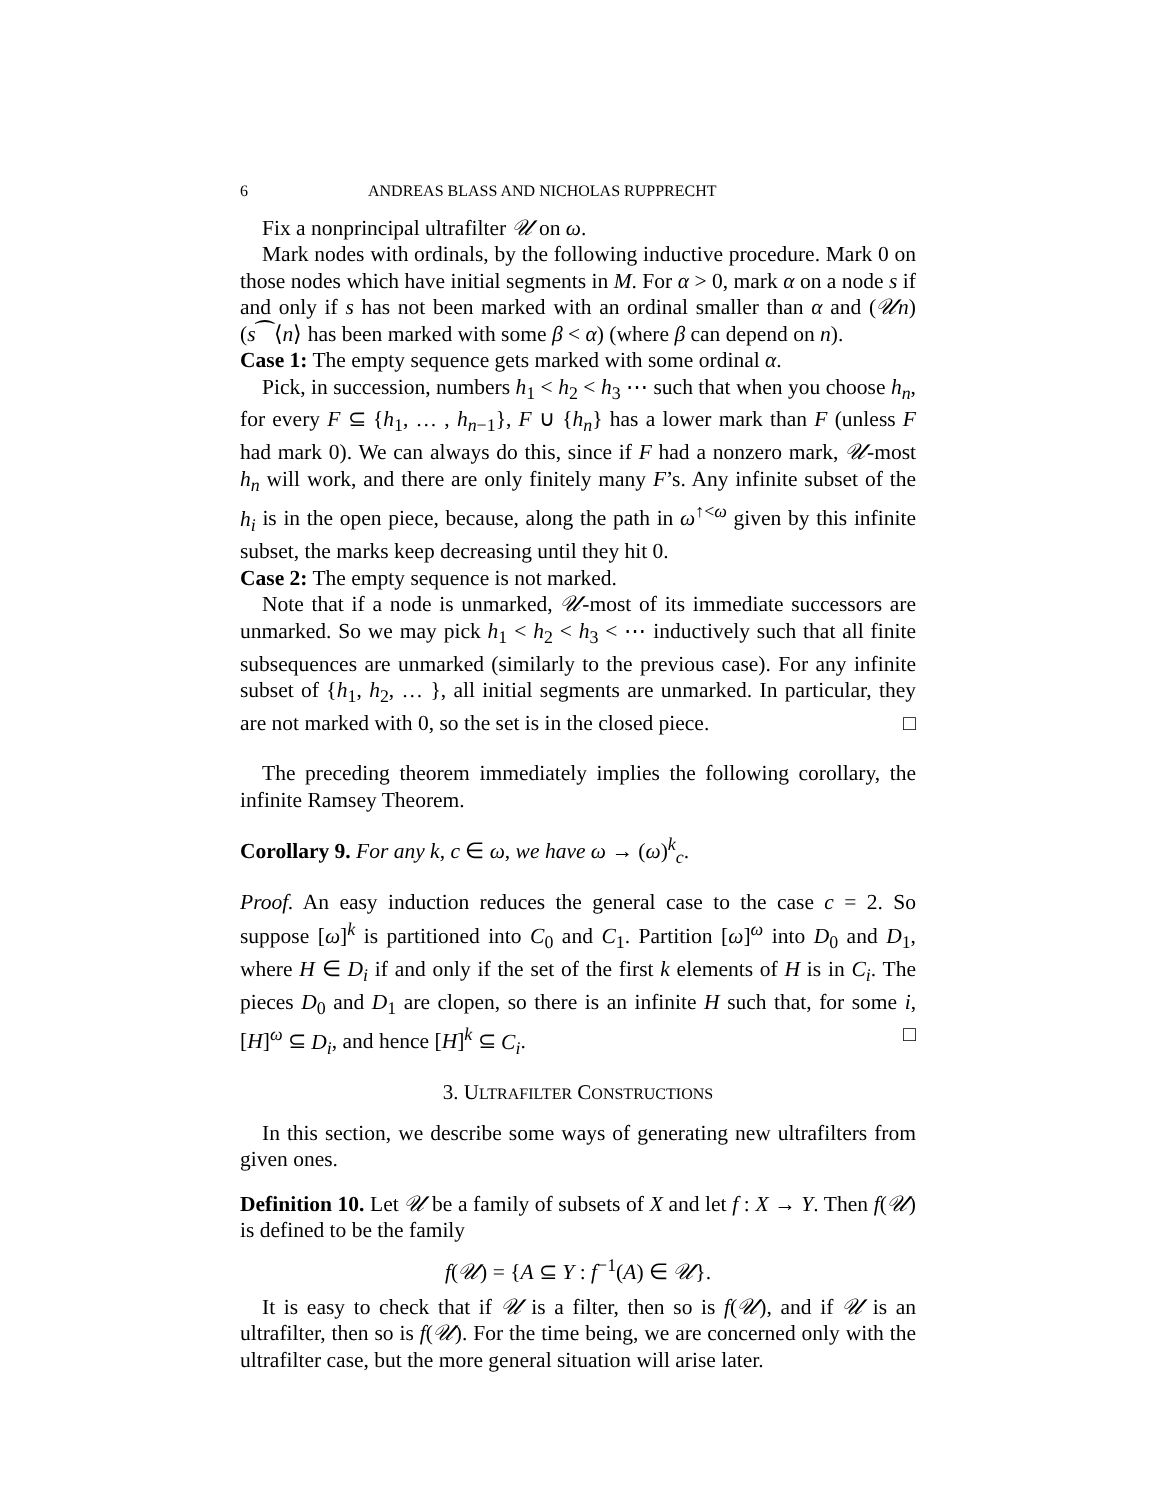6 ANDREAS BLASS AND NICHOLAS RUPPRECHT
Fix a nonprincipal ultrafilter 𝒰 on ω.
Mark nodes with ordinals, by the following inductive procedure. Mark 0 on those nodes which have initial segments in M. For α > 0, mark α on a node s if and only if s has not been marked with an ordinal smaller than α and (𝒰n) (s⁀⟨n⟩ has been marked with some β < α) (where β can depend on n).
Case 1: The empty sequence gets marked with some ordinal α.
Pick, in succession, numbers h<sub>1</sub> < h<sub>2</sub> < h<sub>3</sub> ⋯ such that when you choose h<sub>n</sub>, for every F ⊆ {h<sub>1</sub>, … , h<sub>n−1</sub>}, F ∪ {h<sub>n</sub>} has a lower mark than F (unless F had mark 0). We can always do this, since if F had a nonzero mark, 𝒰-most h<sub>n</sub> will work, and there are only finitely many F’s. Any infinite subset of the h<sub>i</sub> is in the open piece, because, along the path in ω<sup>↑<ω</sup> given by this infinite subset, the marks keep decreasing until they hit 0.
Case 2: The empty sequence is not marked.
Note that if a node is unmarked, 𝒰-most of its immediate successors are unmarked. So we may pick h<sub>1</sub> < h<sub>2</sub> < h<sub>3</sub> < ⋯ inductively such that all finite subsequences are unmarked (similarly to the previous case). For any infinite subset of {h<sub>1</sub>, h<sub>2</sub>, … }, all initial segments are unmarked. In particular, they are not marked with 0, so the set is in the closed piece. □
The preceding theorem immediately implies the following corollary, the infinite Ramsey Theorem.
Corollary 9. For any k, c ∈ ω, we have ω → (ω)<sup>k</sup><sub>c</sub>.
Proof. An easy induction reduces the general case to the case c = 2. So suppose [ω]<sup>k</sup> is partitioned into C<sub>0</sub> and C<sub>1</sub>. Partition [ω]<sup>ω</sup> into D<sub>0</sub> and D<sub>1</sub>, where H ∈ D<sub>i</sub> if and only if the set of the first k elements of H is in C<sub>i</sub>. The pieces D<sub>0</sub> and D<sub>1</sub> are clopen, so there is an infinite H such that, for some i, [H]<sup>ω</sup> ⊆ D<sub>i</sub>, and hence [H]<sup>k</sup> ⊆ C<sub>i</sub>. □
3. ULTRAFILTER CONSTRUCTIONS
In this section, we describe some ways of generating new ultrafilters from given ones.
Definition 10. Let 𝒰 be a family of subsets of X and let f : X → Y. Then f(𝒰) is defined to be the family
f(𝒰) = {A ⊆ Y : f<sup>−1</sup>(A) ∈ 𝒰}.
It is easy to check that if 𝒰 is a filter, then so is f(𝒰), and if 𝒰 is an ultrafilter, then so is f(𝒰). For the time being, we are concerned only with the ultrafilter case, but the more general situation will arise later.